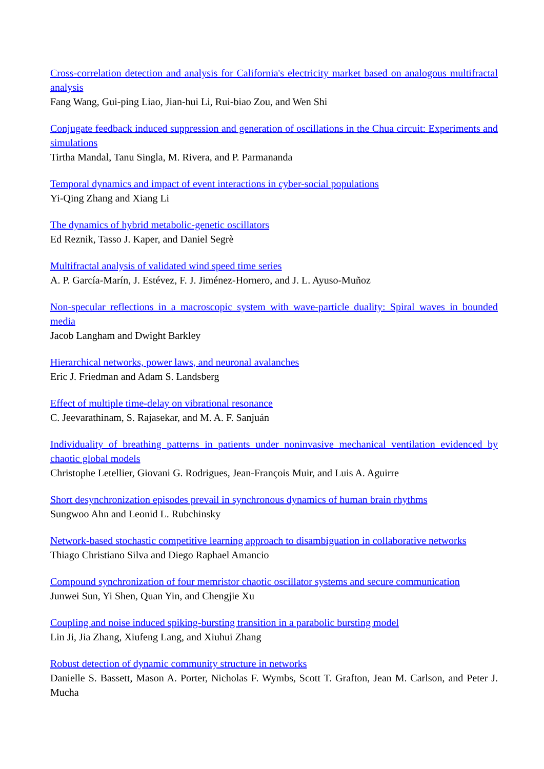Cross-correlation detection and analysis for California's electricity market based on analogous multifractal analysis
Fang Wang, Gui-ping Liao, Jian-hui Li, Rui-biao Zou, and Wen Shi
Conjugate feedback induced suppression and generation of oscillations in the Chua circuit: Experiments and simulations
Tirtha Mandal, Tanu Singla, M. Rivera, and P. Parmananda
Temporal dynamics and impact of event interactions in cyber-social populations
Yi-Qing Zhang and Xiang Li
The dynamics of hybrid metabolic-genetic oscillators
Ed Reznik, Tasso J. Kaper, and Daniel Segrè
Multifractal analysis of validated wind speed time series
A. P. García-Marín, J. Estévez, F. J. Jiménez-Hornero, and J. L. Ayuso-Muñoz
Non-specular reflections in a macroscopic system with wave-particle duality: Spiral waves in bounded media
Jacob Langham and Dwight Barkley
Hierarchical networks, power laws, and neuronal avalanches
Eric J. Friedman and Adam S. Landsberg
Effect of multiple time-delay on vibrational resonance
C. Jeevarathinam, S. Rajasekar, and M. A. F. Sanjuán
Individuality of breathing patterns in patients under noninvasive mechanical ventilation evidenced by chaotic global models
Christophe Letellier, Giovani G. Rodrigues, Jean-François Muir, and Luis A. Aguirre
Short desynchronization episodes prevail in synchronous dynamics of human brain rhythms
Sungwoo Ahn and Leonid L. Rubchinsky
Network-based stochastic competitive learning approach to disambiguation in collaborative networks
Thiago Christiano Silva and Diego Raphael Amancio
Compound synchronization of four memristor chaotic oscillator systems and secure communication
Junwei Sun, Yi Shen, Quan Yin, and Chengjie Xu
Coupling and noise induced spiking-bursting transition in a parabolic bursting model
Lin Ji, Jia Zhang, Xiufeng Lang, and Xiuhui Zhang
Robust detection of dynamic community structure in networks
Danielle S. Bassett, Mason A. Porter, Nicholas F. Wymbs, Scott T. Grafton, Jean M. Carlson, and Peter J. Mucha